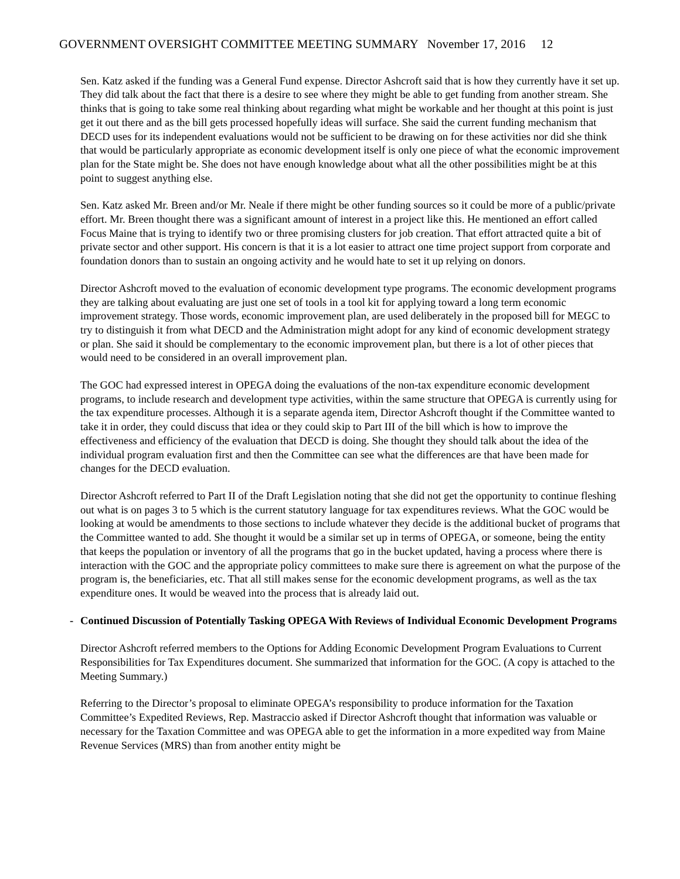GOVERNMENT OVERSIGHT COMMITTEE MEETING SUMMARY November 17, 2016 12
Sen. Katz asked if the funding was a General Fund expense. Director Ashcroft said that is how they currently have it set up. They did talk about the fact that there is a desire to see where they might be able to get funding from another stream. She thinks that is going to take some real thinking about regarding what might be workable and her thought at this point is just get it out there and as the bill gets processed hopefully ideas will surface. She said the current funding mechanism that DECD uses for its independent evaluations would not be sufficient to be drawing on for these activities nor did she think that would be particularly appropriate as economic development itself is only one piece of what the economic improvement plan for the State might be. She does not have enough knowledge about what all the other possibilities might be at this point to suggest anything else.
Sen. Katz asked Mr. Breen and/or Mr. Neale if there might be other funding sources so it could be more of a public/private effort. Mr. Breen thought there was a significant amount of interest in a project like this. He mentioned an effort called Focus Maine that is trying to identify two or three promising clusters for job creation. That effort attracted quite a bit of private sector and other support. His concern is that it is a lot easier to attract one time project support from corporate and foundation donors than to sustain an ongoing activity and he would hate to set it up relying on donors.
Director Ashcroft moved to the evaluation of economic development type programs. The economic development programs they are talking about evaluating are just one set of tools in a tool kit for applying toward a long term economic improvement strategy. Those words, economic improvement plan, are used deliberately in the proposed bill for MEGC to try to distinguish it from what DECD and the Administration might adopt for any kind of economic development strategy or plan. She said it should be complementary to the economic improvement plan, but there is a lot of other pieces that would need to be considered in an overall improvement plan.
The GOC had expressed interest in OPEGA doing the evaluations of the non-tax expenditure economic development programs, to include research and development type activities, within the same structure that OPEGA is currently using for the tax expenditure processes. Although it is a separate agenda item, Director Ashcroft thought if the Committee wanted to take it in order, they could discuss that idea or they could skip to Part III of the bill which is how to improve the effectiveness and efficiency of the evaluation that DECD is doing. She thought they should talk about the idea of the individual program evaluation first and then the Committee can see what the differences are that have been made for changes for the DECD evaluation.
Director Ashcroft referred to Part II of the Draft Legislation noting that she did not get the opportunity to continue fleshing out what is on pages 3 to 5 which is the current statutory language for tax expenditures reviews. What the GOC would be looking at would be amendments to those sections to include whatever they decide is the additional bucket of programs that the Committee wanted to add. She thought it would be a similar set up in terms of OPEGA, or someone, being the entity that keeps the population or inventory of all the programs that go in the bucket updated, having a process where there is interaction with the GOC and the appropriate policy committees to make sure there is agreement on what the purpose of the program is, the beneficiaries, etc. That all still makes sense for the economic development programs, as well as the tax expenditure ones. It would be weaved into the process that is already laid out.
- Continued Discussion of Potentially Tasking OPEGA With Reviews of Individual Economic Development Programs
Director Ashcroft referred members to the Options for Adding Economic Development Program Evaluations to Current Responsibilities for Tax Expenditures document. She summarized that information for the GOC. (A copy is attached to the Meeting Summary.)
Referring to the Director’s proposal to eliminate OPEGA’s responsibility to produce information for the Taxation Committee’s Expedited Reviews, Rep. Mastraccio asked if Director Ashcroft thought that information was valuable or necessary for the Taxation Committee and was OPEGA able to get the information in a more expedited way from Maine Revenue Services (MRS) than from another entity might be